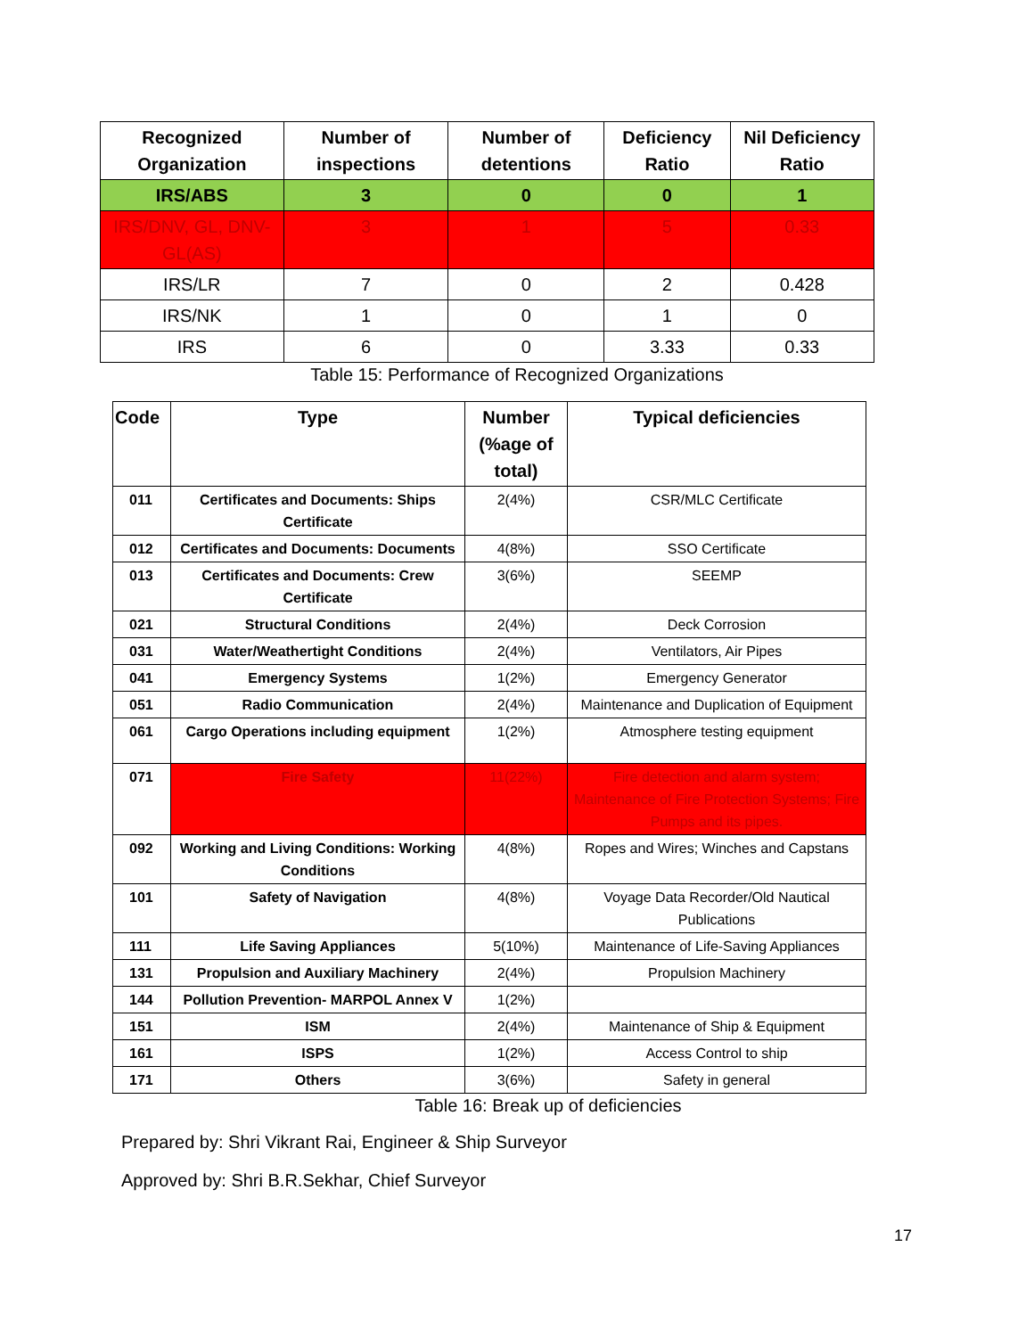| Recognized Organization | Number of inspections | Number of detentions | Deficiency Ratio | Nil Deficiency Ratio |
| --- | --- | --- | --- | --- |
| IRS/ABS | 3 | 0 | 0 | 1 |
| IRS/DNV, GL, DNV-GL(AS) | 3 | 1 | 5 | 0.33 |
| IRS/LR | 7 | 0 | 2 | 0.428 |
| IRS/NK | 1 | 0 | 1 | 0 |
| IRS | 6 | 0 | 3.33 | 0.33 |
Table 15: Performance of Recognized Organizations
| Code | Type | Number (%age of total) | Typical deficiencies |
| --- | --- | --- | --- |
| 011 | Certificates and Documents: Ships Certificate | 2(4%) | CSR/MLC Certificate |
| 012 | Certificates and Documents: Documents | 4(8%) | SSO Certificate |
| 013 | Certificates and Documents: Crew Certificate | 3(6%) | SEEMP |
| 021 | Structural Conditions | 2(4%) | Deck Corrosion |
| 031 | Water/Weathertight Conditions | 2(4%) | Ventilators, Air Pipes |
| 041 | Emergency Systems | 1(2%) | Emergency Generator |
| 051 | Radio Communication | 2(4%) | Maintenance and Duplication of Equipment |
| 061 | Cargo Operations including equipment | 1(2%) | Atmosphere testing equipment |
| 071 | Fire Safety | 11(22%) | Fire detection and alarm system; Maintenance of Fire Protection Systems; Fire Pumps and its pipes. |
| 092 | Working and Living Conditions: Working Conditions | 4(8%) | Ropes and Wires; Winches and Capstans |
| 101 | Safety of Navigation | 4(8%) | Voyage Data Recorder/Old Nautical Publications |
| 111 | Life Saving Appliances | 5(10%) | Maintenance of Life-Saving Appliances |
| 131 | Propulsion and Auxiliary Machinery | 2(4%) | Propulsion Machinery |
| 144 | Pollution Prevention- MARPOL Annex V | 1(2%) | |
| 151 | ISM | 2(4%) | Maintenance of Ship & Equipment |
| 161 | ISPS | 1(2%) | Access Control to ship |
| 171 | Others | 3(6%) | Safety in general |
Table 16: Break up of deficiencies
Prepared by: Shri Vikrant Rai, Engineer & Ship Surveyor
Approved by: Shri B.R.Sekhar, Chief Surveyor
17